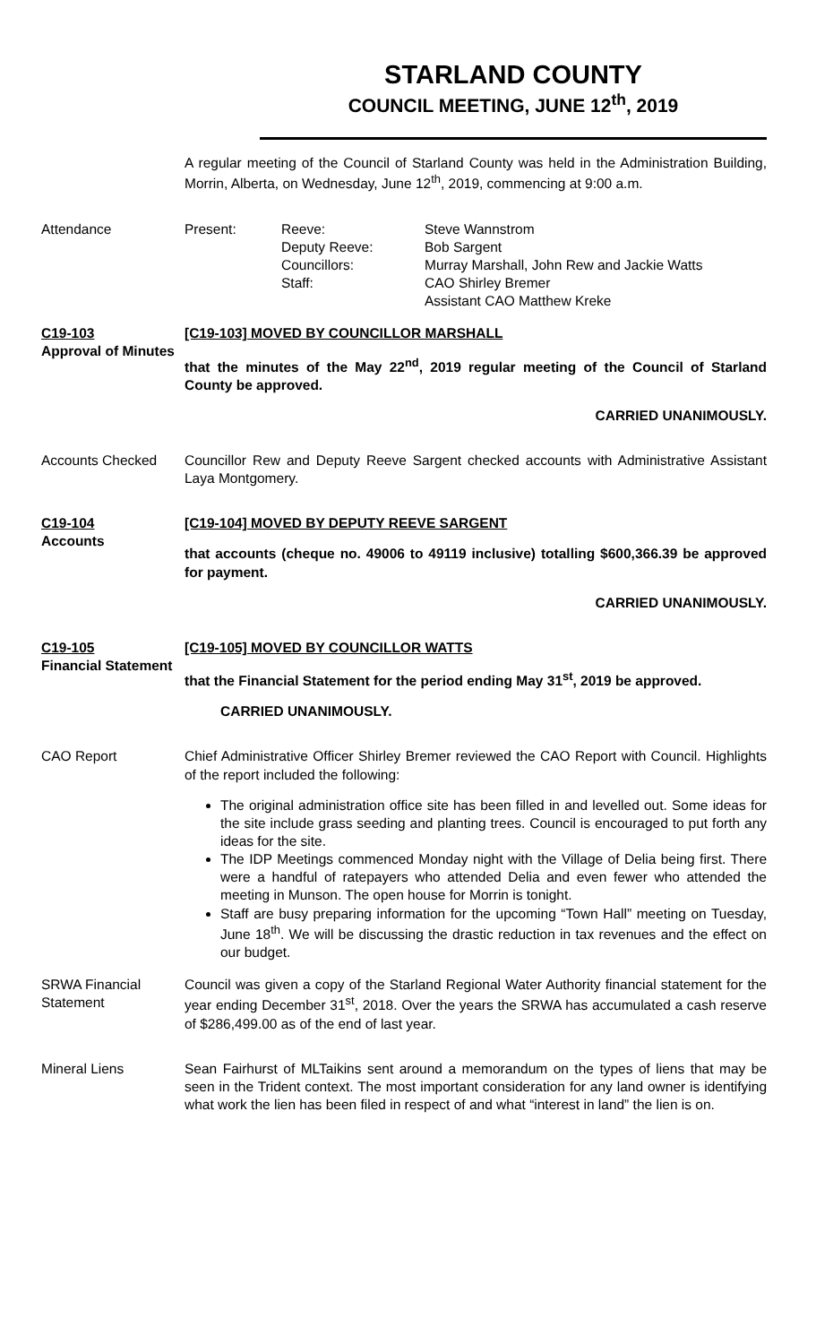STARLAND COUNTY
COUNCIL MEETING, JUNE 12<sup>th</sup>, 2019
A regular meeting of the Council of Starland County was held in the Administration Building, Morrin, Alberta, on Wednesday, June 12<sup>th</sup>, 2019, commencing at 9:00 a.m.
Attendance
| Present: | Reeve: | Steve Wannstrom |
| | Deputy Reeve: | Bob Sargent |
| | Councillors: | Murray Marshall, John Rew and Jackie Watts |
| | Staff: | CAO Shirley Bremer Assistant CAO Matthew Kreke |
C19-103
Approval of Minutes
[C19-103] MOVED BY COUNCILLOR MARSHALL
that the minutes of the May 22<sup>nd</sup>, 2019 regular meeting of the Council of Starland County be approved.
CARRIED UNANIMOUSLY.
Accounts Checked Councillor Rew and Deputy Reeve Sargent checked accounts with Administrative Assistant Laya Montgomery.
C19-104
Accounts
[C19-104] MOVED BY DEPUTY REEVE SARGENT
that accounts (cheque no. 49006 to 49119 inclusive) totalling $600,366.39 be approved for payment.
CARRIED UNANIMOUSLY.
C19-105
Financial Statement
[C19-105] MOVED BY COUNCILLOR WATTS
that the Financial Statement for the period ending May 31<sup>st</sup>, 2019 be approved.
CARRIED UNANIMOUSLY.
CAO Report Chief Administrative Officer Shirley Bremer reviewed the CAO Report with Council. Highlights of the report included the following:
The original administration office site has been filled in and levelled out. Some ideas for the site include grass seeding and planting trees. Council is encouraged to put forth any ideas for the site.
The IDP Meetings commenced Monday night with the Village of Delia being first. There were a handful of ratepayers who attended Delia and even fewer who attended the meeting in Munson. The open house for Morrin is tonight.
Staff are busy preparing information for the upcoming “Town Hall” meeting on Tuesday, June 18<sup>th</sup>. We will be discussing the drastic reduction in tax revenues and the effect on our budget.
SRWA Financial Statement
Council was given a copy of the Starland Regional Water Authority financial statement for the year ending December 31<sup>st</sup>, 2018. Over the years the SRWA has accumulated a cash reserve of $286,499.00 as of the end of last year.
Mineral Liens Sean Fairhurst of MLTaikins sent around a memorandum on the types of liens that may be seen in the Trident context. The most important consideration for any land owner is identifying what work the lien has been filed in respect of and what “interest in land” the lien is on.